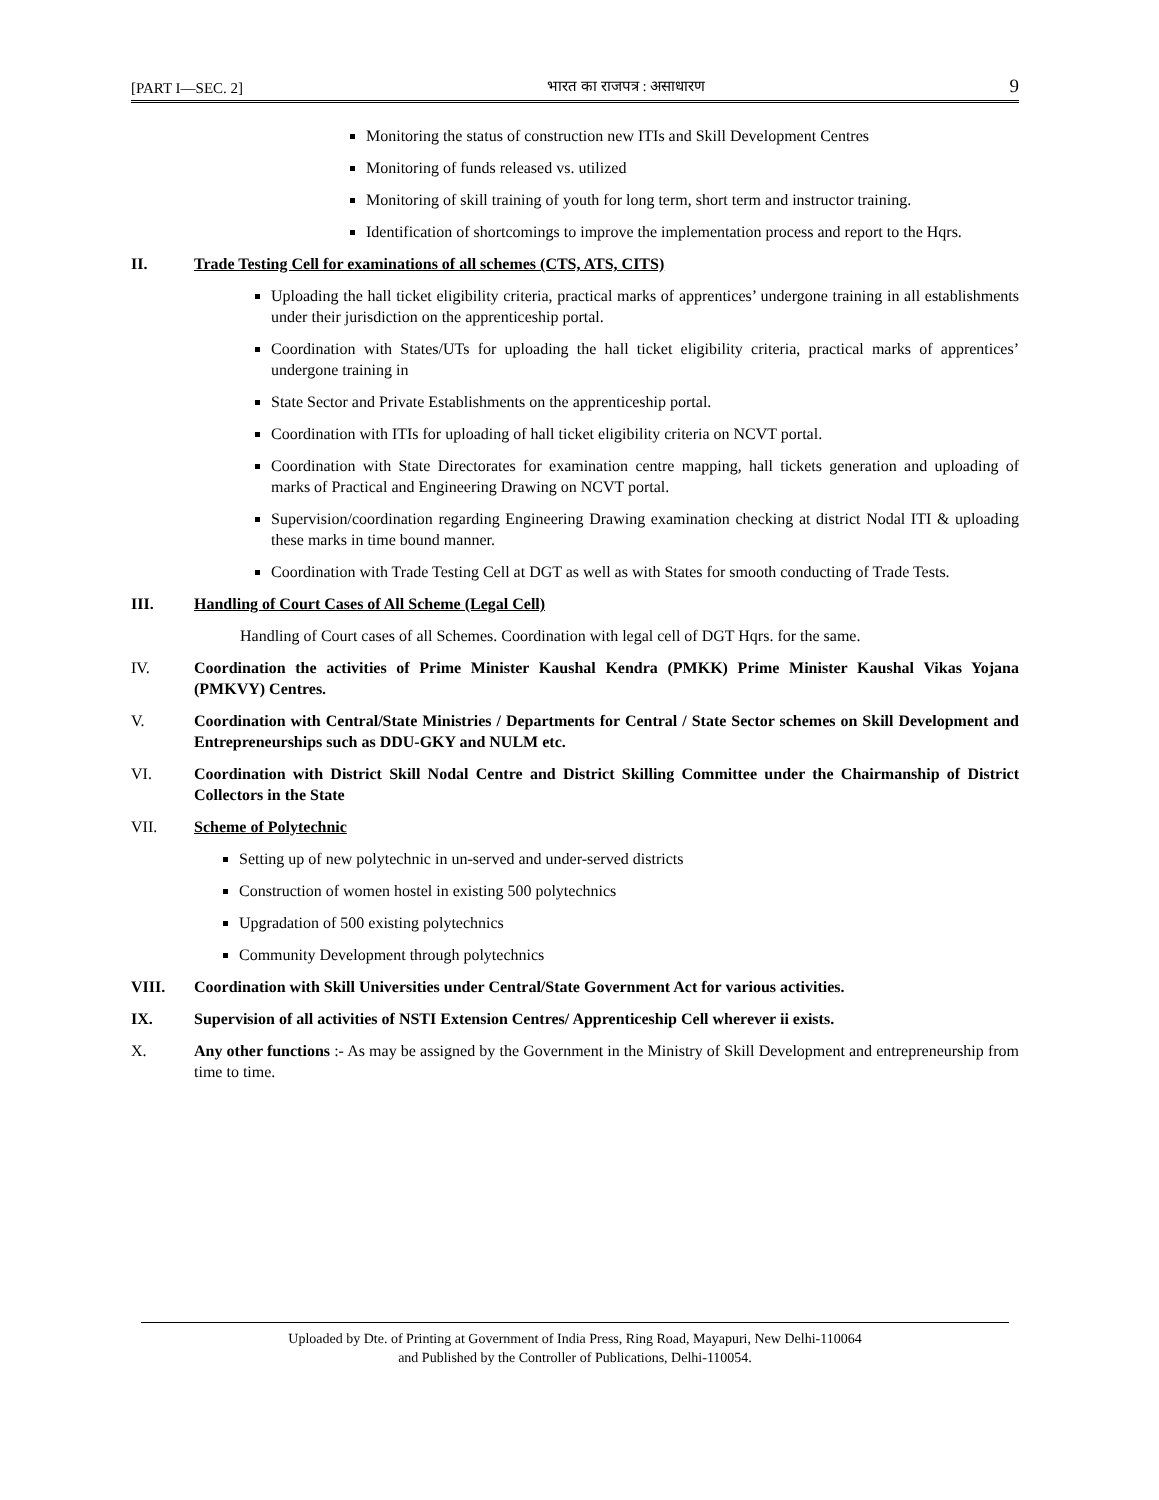[PART I—SEC. 2] भारत का राजपत्र : असाधारण 9
Monitoring the status of construction new ITIs and Skill Development Centres
Monitoring of funds released vs. utilized
Monitoring of skill training of youth for long term, short term and instructor training.
Identification of shortcomings to improve the implementation process and report to the Hqrs.
II. Trade Testing Cell for examinations of all schemes (CTS, ATS, CITS)
Uploading the hall ticket eligibility criteria, practical marks of apprentices’ undergone training in all establishments under their jurisdiction on the apprenticeship portal.
Coordination with States/UTs for uploading the hall ticket eligibility criteria, practical marks of apprentices’ undergone training in
State Sector and Private Establishments on the apprenticeship portal.
Coordination with ITIs for uploading of hall ticket eligibility criteria on NCVT portal.
Coordination with State Directorates for examination centre mapping, hall tickets generation and uploading of marks of Practical and Engineering Drawing on NCVT portal.
Supervision/coordination regarding Engineering Drawing examination checking at district Nodal ITI & uploading these marks in time bound manner.
Coordination with Trade Testing Cell at DGT as well as with States for smooth conducting of Trade Tests.
III. Handling of Court Cases of All Scheme (Legal Cell)
Handling of Court cases of all Schemes. Coordination with legal cell of DGT Hqrs. for the same.
IV. Coordination the activities of Prime Minister Kaushal Kendra (PMKK) Prime Minister Kaushal Vikas Yojana (PMKVY) Centres.
V. Coordination with Central/State Ministries / Departments for Central / State Sector schemes on Skill Development and Entrepreneurships such as DDU-GKY and NULM etc.
VI. Coordination with District Skill Nodal Centre and District Skilling Committee under the Chairmanship of District Collectors in the State
VII. Scheme of Polytechnic
Setting up of new polytechnic in un-served and under-served districts
Construction of women hostel in existing 500 polytechnics
Upgradation of 500 existing polytechnics
Community Development through polytechnics
VIII. Coordination with Skill Universities under Central/State Government Act for various activities.
IX. Supervision of all activities of NSTI Extension Centres/ Apprenticeship Cell wherever ii exists.
X. Any other functions :- As may be assigned by the Government in the Ministry of Skill Development and entrepreneurship from time to time.
Uploaded by Dte. of Printing at Government of India Press, Ring Road, Mayapuri, New Delhi-110064
and Published by the Controller of Publications, Delhi-110054.